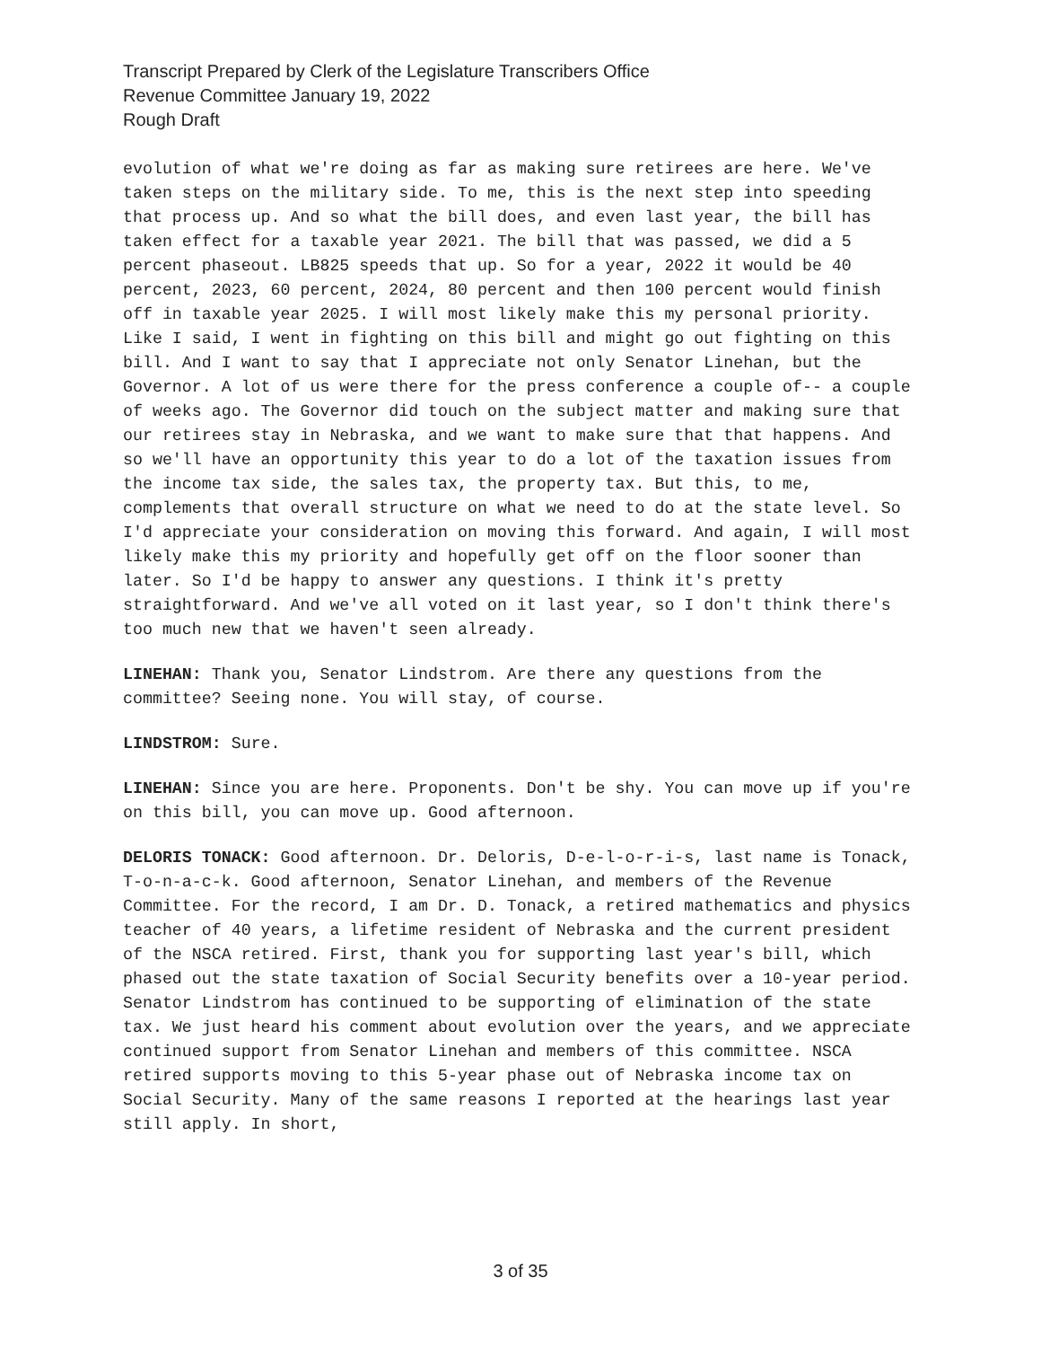Transcript Prepared by Clerk of the Legislature Transcribers Office
Revenue Committee January 19, 2022
Rough Draft
evolution of what we're doing as far as making sure retirees are here. We've taken steps on the military side. To me, this is the next step into speeding that process up. And so what the bill does, and even last year, the bill has taken effect for a taxable year 2021. The bill that was passed, we did a 5 percent phaseout. LB825 speeds that up. So for a year, 2022 it would be 40 percent, 2023, 60 percent, 2024, 80 percent and then 100 percent would finish off in taxable year 2025. I will most likely make this my personal priority. Like I said, I went in fighting on this bill and might go out fighting on this bill. And I want to say that I appreciate not only Senator Linehan, but the Governor. A lot of us were there for the press conference a couple of-- a couple of weeks ago. The Governor did touch on the subject matter and making sure that our retirees stay in Nebraska, and we want to make sure that that happens. And so we'll have an opportunity this year to do a lot of the taxation issues from the income tax side, the sales tax, the property tax. But this, to me, complements that overall structure on what we need to do at the state level. So I'd appreciate your consideration on moving this forward. And again, I will most likely make this my priority and hopefully get off on the floor sooner than later. So I'd be happy to answer any questions. I think it's pretty straightforward. And we've all voted on it last year, so I don't think there's too much new that we haven't seen already.
LINEHAN: Thank you, Senator Lindstrom. Are there any questions from the committee? Seeing none. You will stay, of course.
LINDSTROM: Sure.
LINEHAN: Since you are here. Proponents. Don't be shy. You can move up if you're on this bill, you can move up. Good afternoon.
DELORIS TONACK: Good afternoon. Dr. Deloris, D-e-l-o-r-i-s, last name is Tonack, T-o-n-a-c-k. Good afternoon, Senator Linehan, and members of the Revenue Committee. For the record, I am Dr. D. Tonack, a retired mathematics and physics teacher of 40 years, a lifetime resident of Nebraska and the current president of the NSCA retired. First, thank you for supporting last year's bill, which phased out the state taxation of Social Security benefits over a 10-year period. Senator Lindstrom has continued to be supporting of elimination of the state tax. We just heard his comment about evolution over the years, and we appreciate continued support from Senator Linehan and members of this committee. NSCA retired supports moving to this 5-year phase out of Nebraska income tax on Social Security. Many of the same reasons I reported at the hearings last year still apply. In short,
3 of 35